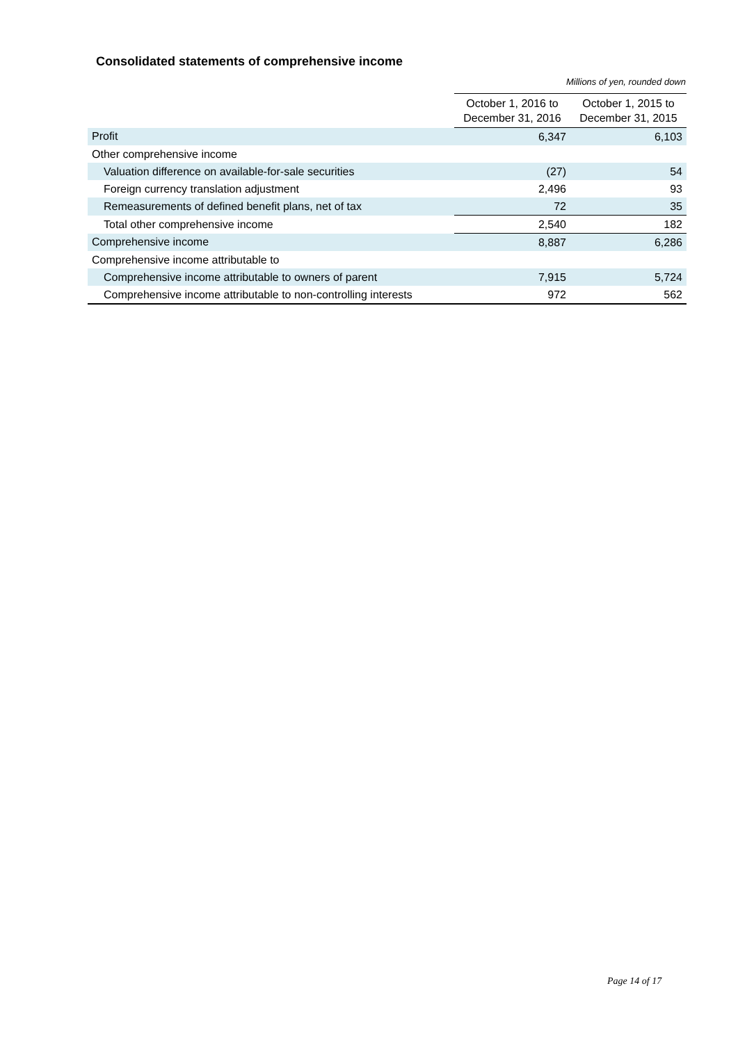Consolidated statements of comprehensive income
Millions of yen, rounded down
| | October 1, 2016 to December 31, 2016 | October 1, 2015 to December 31, 2015 |
| --- | --- | --- |
| Profit | 6,347 | 6,103 |
| Other comprehensive income | | |
| Valuation difference on available-for-sale securities | (27) | 54 |
| Foreign currency translation adjustment | 2,496 | 93 |
| Remeasurements of defined benefit plans, net of tax | 72 | 35 |
| Total other comprehensive income | 2,540 | 182 |
| Comprehensive income | 8,887 | 6,286 |
| Comprehensive income attributable to | | |
| Comprehensive income attributable to owners of parent | 7,915 | 5,724 |
| Comprehensive income attributable to non-controlling interests | 972 | 562 |
Page 14 of 17